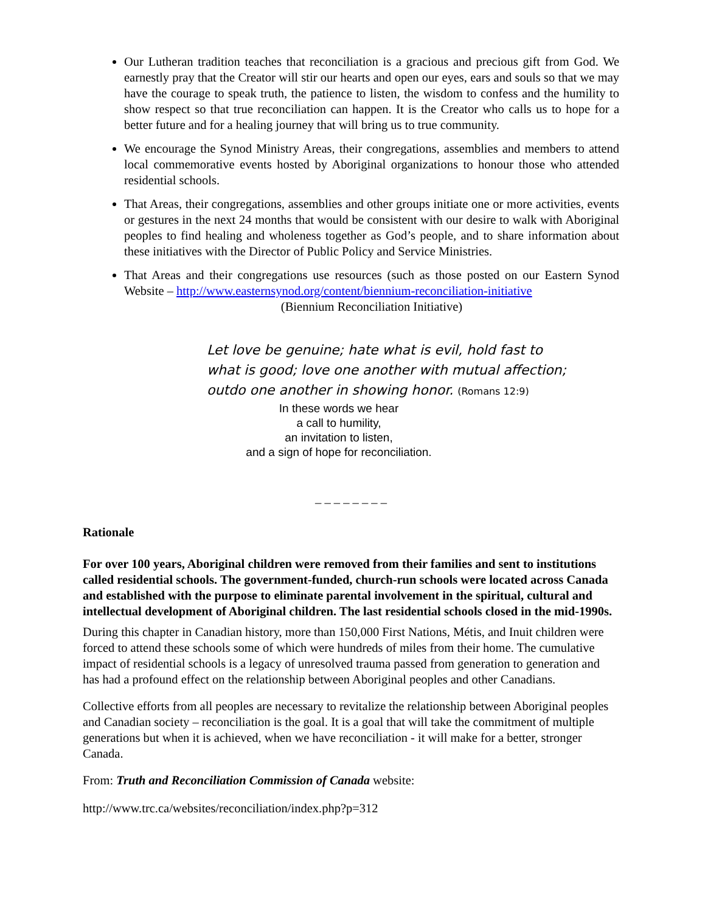Our Lutheran tradition teaches that reconciliation is a gracious and precious gift from God. We earnestly pray that the Creator will stir our hearts and open our eyes, ears and souls so that we may have the courage to speak truth, the patience to listen, the wisdom to confess and the humility to show respect so that true reconciliation can happen. It is the Creator who calls us to hope for a better future and for a healing journey that will bring us to true community.
We encourage the Synod Ministry Areas, their congregations, assemblies and members to attend local commemorative events hosted by Aboriginal organizations to honour those who attended residential schools.
That Areas, their congregations, assemblies and other groups initiate one or more activities, events or gestures in the next 24 months that would be consistent with our desire to walk with Aboriginal peoples to find healing and wholeness together as God’s people, and to share information about these initiatives with the Director of Public Policy and Service Ministries.
That Areas and their congregations use resources (such as those posted on our Eastern Synod Website – http://www.easternsynod.org/content/biennium-reconciliation-initiative
(Biennium Reconciliation Initiative)
Let love be genuine; hate what is evil, hold fast to
what is good; love one another with mutual affection;
outdo one another in showing honor. (Romans 12:9)
In these words we hear
a call to humility,
an invitation to listen,
and a sign of hope for reconciliation.
_ _ _ _ _ _ _ _
Rationale
For over 100 years, Aboriginal children were removed from their families and sent to institutions called residential schools. The government-funded, church-run schools were located across Canada and established with the purpose to eliminate parental involvement in the spiritual, cultural and intellectual development of Aboriginal children. The last residential schools closed in the mid-1990s.
During this chapter in Canadian history, more than 150,000 First Nations, Métis, and Inuit children were forced to attend these schools some of which were hundreds of miles from their home. The cumulative impact of residential schools is a legacy of unresolved trauma passed from generation to generation and has had a profound effect on the relationship between Aboriginal peoples and other Canadians.
Collective efforts from all peoples are necessary to revitalize the relationship between Aboriginal peoples and Canadian society – reconciliation is the goal. It is a goal that will take the commitment of multiple generations but when it is achieved, when we have reconciliation - it will make for a better, stronger Canada.
From: Truth and Reconciliation Commission of Canada website:
http://www.trc.ca/websites/reconciliation/index.php?p=312